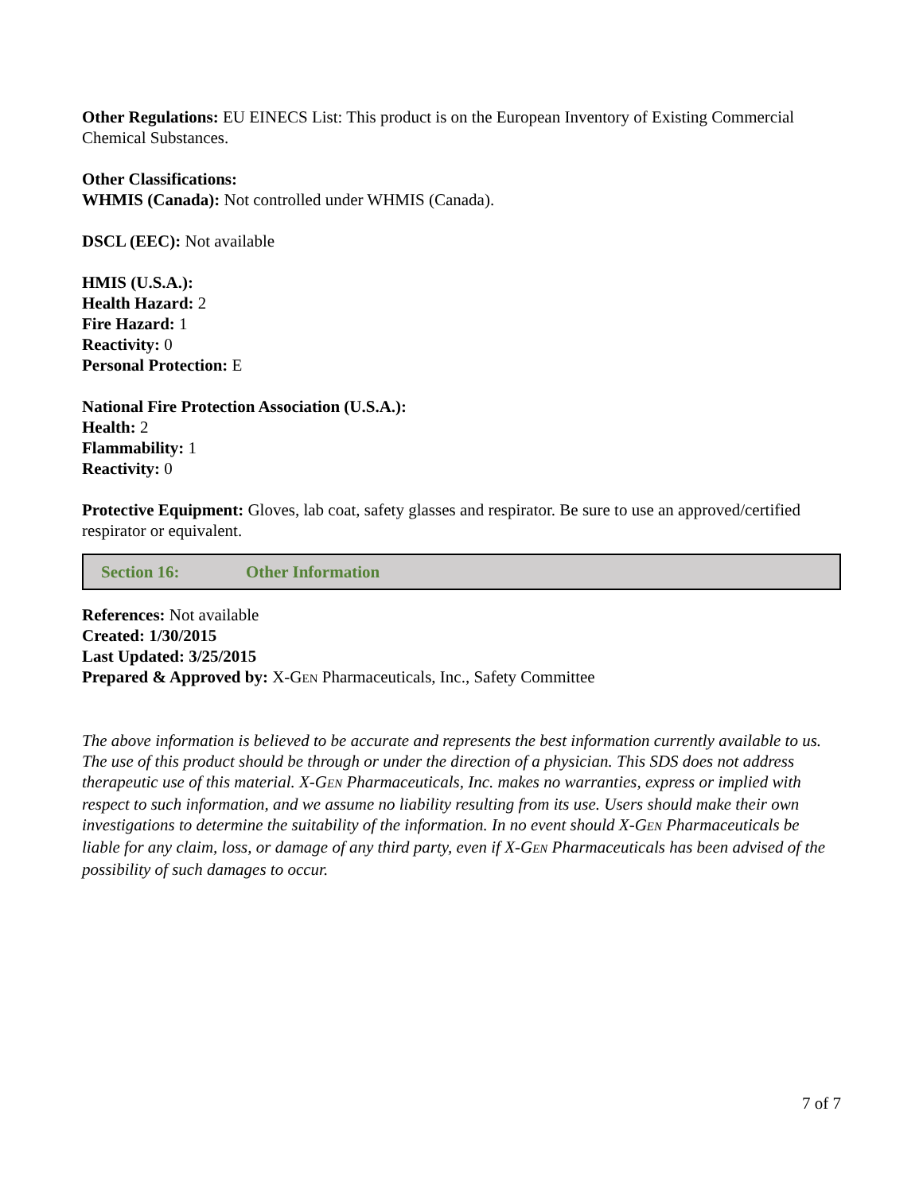Other Regulations: EU EINECS List: This product is on the European Inventory of Existing Commercial Chemical Substances.
Other Classifications:
WHMIS (Canada): Not controlled under WHMIS (Canada).
DSCL (EEC): Not available
HMIS (U.S.A.):
Health Hazard: 2
Fire Hazard: 1
Reactivity: 0
Personal Protection: E
National Fire Protection Association (U.S.A.):
Health: 2
Flammability: 1
Reactivity: 0
Protective Equipment: Gloves, lab coat, safety glasses and respirator. Be sure to use an approved/certified respirator or equivalent.
Section 16: Other Information
References: Not available
Created: 1/30/2015
Last Updated: 3/25/2015
Prepared & Approved by: X-GEN Pharmaceuticals, Inc., Safety Committee
The above information is believed to be accurate and represents the best information currently available to us. The use of this product should be through or under the direction of a physician. This SDS does not address therapeutic use of this material. X-GEN Pharmaceuticals, Inc. makes no warranties, express or implied with respect to such information, and we assume no liability resulting from its use. Users should make their own investigations to determine the suitability of the information. In no event should X-GEN Pharmaceuticals be liable for any claim, loss, or damage of any third party, even if X-GEN Pharmaceuticals has been advised of the possibility of such damages to occur.
7 of 7